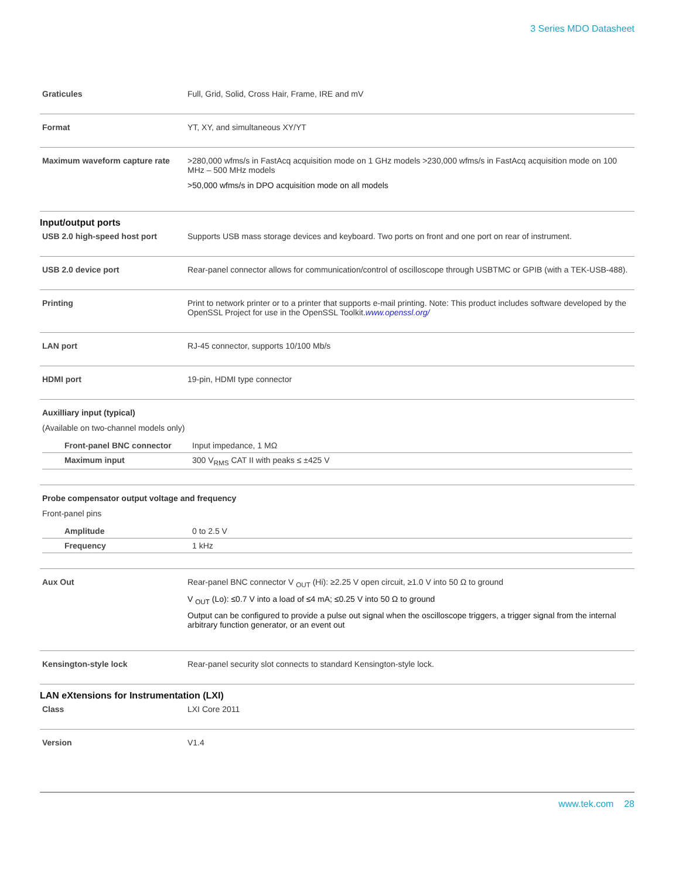3 Series MDO Datasheet
| Graticules | Full, Grid, Solid, Cross Hair, Frame, IRE and mV |
| Format | YT, XY, and simultaneous XY/YT |
| Maximum waveform capture rate | >280,000 wfms/s in FastAcq acquisition mode on 1 GHz models >230,000 wfms/s in FastAcq acquisition mode on 100 MHz – 500 MHz models >50,000 wfms/s in DPO acquisition mode on all models |
Input/output ports
| USB 2.0 high-speed host port | Supports USB mass storage devices and keyboard. Two ports on front and one port on rear of instrument. |
| USB 2.0 device port | Rear-panel connector allows for communication/control of oscilloscope through USBTMC or GPIB (with a TEK-USB-488). |
| Printing | Print to network printer or to a printer that supports e-mail printing. Note: This product includes software developed by the OpenSSL Project for use in the OpenSSL Toolkit. www.openssl.org/ |
| LAN port | RJ-45 connector, supports 10/100 Mb/s |
| HDMI port | 19-pin, HDMI type connector |
| Auxilliary input (typical) (Available on two-channel models only) / Front-panel BNC connector / Input impedance, 1 MΩ / / Maximum input / 300 V<sub>RMS</sub> CAT II with peaks ≤ ±425 V / | |
| Probe compensator output voltage and frequency Front-panel pins / Amplitude / 0 to 2.5 V / / Frequency / 1 kHz / | |
| Aux Out | Rear-panel BNC connector V <sub>OUT</sub> (Hi): ≥2.25 V open circuit, ≥1.0 V into 50 Ω to ground V <sub>OUT</sub> (Lo): ≤0.7 V into a load of ≤4 mA; ≤0.25 V into 50 Ω to ground Output can be configured to provide a pulse out signal when the oscilloscope triggers, a trigger signal from the internal arbitrary function generator, or an event out |
| Kensington-style lock | Rear-panel security slot connects to standard Kensington-style lock. |
LAN eXtensions for Instrumentation (LXI)
| Class | LXI Core 2011 |
| Version | V1.4 |
www.tek.com 28